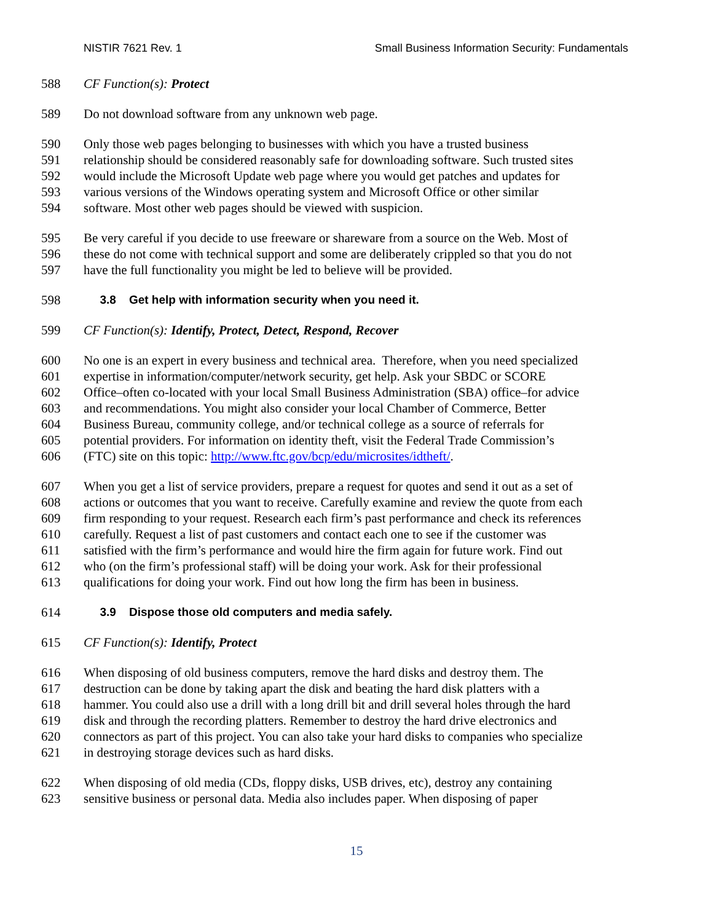NISTIR 7621 Rev. 1 Small Business Information Security: Fundamentals
588 CF Function(s): Protect
589 Do not download software from any unknown web page.
590 Only those web pages belonging to businesses with which you have a trusted business
591 relationship should be considered reasonably safe for downloading software. Such trusted sites
592 would include the Microsoft Update web page where you would get patches and updates for
593 various versions of the Windows operating system and Microsoft Office or other similar
594 software. Most other web pages should be viewed with suspicion.
595 Be very careful if you decide to use freeware or shareware from a source on the Web. Most of
596 these do not come with technical support and some are deliberately crippled so that you do not
597 have the full functionality you might be led to believe will be provided.
598 3.8 Get help with information security when you need it.
599 CF Function(s): Identify, Protect, Detect, Respond, Recover
600 No one is an expert in every business and technical area. Therefore, when you need specialized
601 expertise in information/computer/network security, get help. Ask your SBDC or SCORE
602 Office–often co-located with your local Small Business Administration (SBA) office–for advice
603 and recommendations. You might also consider your local Chamber of Commerce, Better
604 Business Bureau, community college, and/or technical college as a source of referrals for
605 potential providers. For information on identity theft, visit the Federal Trade Commission’s
606 (FTC) site on this topic: http://www.ftc.gov/bcp/edu/microsites/idtheft/.
607 When you get a list of service providers, prepare a request for quotes and send it out as a set of
608 actions or outcomes that you want to receive. Carefully examine and review the quote from each
609 firm responding to your request. Research each firm’s past performance and check its references
610 carefully. Request a list of past customers and contact each one to see if the customer was
611 satisfied with the firm’s performance and would hire the firm again for future work. Find out
612 who (on the firm’s professional staff) will be doing your work. Ask for their professional
613 qualifications for doing your work. Find out how long the firm has been in business.
614 3.9 Dispose those old computers and media safely.
615 CF Function(s): Identify, Protect
616 When disposing of old business computers, remove the hard disks and destroy them. The
617 destruction can be done by taking apart the disk and beating the hard disk platters with a
618 hammer. You could also use a drill with a long drill bit and drill several holes through the hard
619 disk and through the recording platters. Remember to destroy the hard drive electronics and
620 connectors as part of this project. You can also take your hard disks to companies who specialize
621 in destroying storage devices such as hard disks.
622 When disposing of old media (CDs, floppy disks, USB drives, etc), destroy any containing
623 sensitive business or personal data. Media also includes paper. When disposing of paper
15